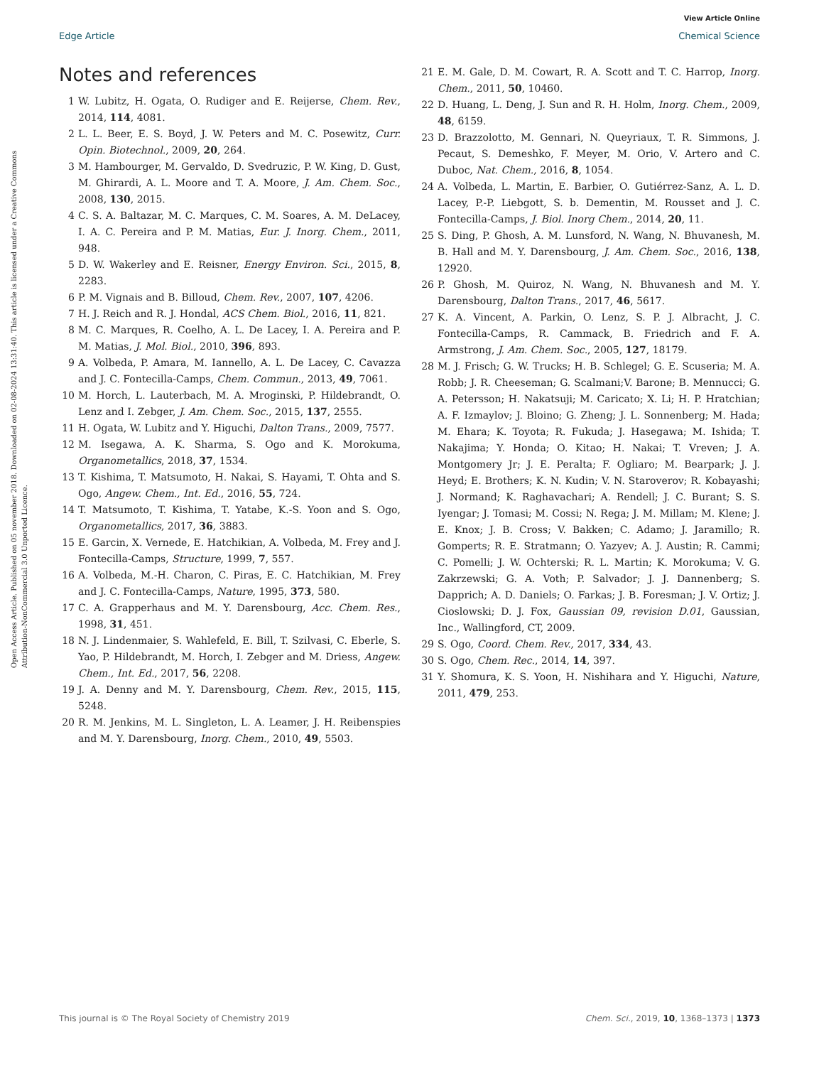View Article Online
Edge Article Chemical Science
Open Access Article. Published on 05 november 2018. Downloaded on 02-08-2024 13:31:40. This article is licensed under a Creative Commons Attribution-NonCommercial 3.0 Unported Licence.
Notes and references
1 W. Lubitz, H. Ogata, O. Rudiger and E. Reijerse, Chem. Rev., 2014, 114, 4081.
2 L. L. Beer, E. S. Boyd, J. W. Peters and M. C. Posewitz, Curr. Opin. Biotechnol., 2009, 20, 264.
3 M. Hambourger, M. Gervaldo, D. Svedruzic, P. W. King, D. Gust, M. Ghirardi, A. L. Moore and T. A. Moore, J. Am. Chem. Soc., 2008, 130, 2015.
4 C. S. A. Baltazar, M. C. Marques, C. M. Soares, A. M. DeLacey, I. A. C. Pereira and P. M. Matias, Eur. J. Inorg. Chem., 2011, 948.
5 D. W. Wakerley and E. Reisner, Energy Environ. Sci., 2015, 8, 2283.
6 P. M. Vignais and B. Billoud, Chem. Rev., 2007, 107, 4206.
7 H. J. Reich and R. J. Hondal, ACS Chem. Biol., 2016, 11, 821.
8 M. C. Marques, R. Coelho, A. L. De Lacey, I. A. Pereira and P. M. Matias, J. Mol. Biol., 2010, 396, 893.
9 A. Volbeda, P. Amara, M. Iannello, A. L. De Lacey, C. Cavazza and J. C. Fontecilla-Camps, Chem. Commun., 2013, 49, 7061.
10 M. Horch, L. Lauterbach, M. A. Mroginski, P. Hildebrandt, O. Lenz and I. Zebger, J. Am. Chem. Soc., 2015, 137, 2555.
11 H. Ogata, W. Lubitz and Y. Higuchi, Dalton Trans., 2009, 7577.
12 M. Isegawa, A. K. Sharma, S. Ogo and K. Morokuma, Organometallics, 2018, 37, 1534.
13 T. Kishima, T. Matsumoto, H. Nakai, S. Hayami, T. Ohta and S. Ogo, Angew. Chem., Int. Ed., 2016, 55, 724.
14 T. Matsumoto, T. Kishima, T. Yatabe, K.-S. Yoon and S. Ogo, Organometallics, 2017, 36, 3883.
15 E. Garcin, X. Vernede, E. Hatchikian, A. Volbeda, M. Frey and J. Fontecilla-Camps, Structure, 1999, 7, 557.
16 A. Volbeda, M.-H. Charon, C. Piras, E. C. Hatchikian, M. Frey and J. C. Fontecilla-Camps, Nature, 1995, 373, 580.
17 C. A. Grapperhaus and M. Y. Darensbourg, Acc. Chem. Res., 1998, 31, 451.
18 N. J. Lindenmaier, S. Wahlefeld, E. Bill, T. Szilvasi, C. Eberle, S. Yao, P. Hildebrandt, M. Horch, I. Zebger and M. Driess, Angew. Chem., Int. Ed., 2017, 56, 2208.
19 J. A. Denny and M. Y. Darensbourg, Chem. Rev., 2015, 115, 5248.
20 R. M. Jenkins, M. L. Singleton, L. A. Leamer, J. H. Reibenspies and M. Y. Darensbourg, Inorg. Chem., 2010, 49, 5503.
21 E. M. Gale, D. M. Cowart, R. A. Scott and T. C. Harrop, Inorg. Chem., 2011, 50, 10460.
22 D. Huang, L. Deng, J. Sun and R. H. Holm, Inorg. Chem., 2009, 48, 6159.
23 D. Brazzolotto, M. Gennari, N. Queyriaux, T. R. Simmons, J. Pecaut, S. Demeshko, F. Meyer, M. Orio, V. Artero and C. Duboc, Nat. Chem., 2016, 8, 1054.
24 A. Volbeda, L. Martin, E. Barbier, O. Gutiérrez-Sanz, A. L. D. Lacey, P.-P. Liebgott, S. b. Dementin, M. Rousset and J. C. Fontecilla-Camps, J. Biol. Inorg Chem., 2014, 20, 11.
25 S. Ding, P. Ghosh, A. M. Lunsford, N. Wang, N. Bhuvanesh, M. B. Hall and M. Y. Darensbourg, J. Am. Chem. Soc., 2016, 138, 12920.
26 P. Ghosh, M. Quiroz, N. Wang, N. Bhuvanesh and M. Y. Darensbourg, Dalton Trans., 2017, 46, 5617.
27 K. A. Vincent, A. Parkin, O. Lenz, S. P. J. Albracht, J. C. Fontecilla-Camps, R. Cammack, B. Friedrich and F. A. Armstrong, J. Am. Chem. Soc., 2005, 127, 18179.
28 M. J. Frisch; G. W. Trucks; H. B. Schlegel; G. E. Scuseria; M. A. Robb; J. R. Cheeseman; G. Scalmani;V. Barone; B. Mennucci; G. A. Petersson; H. Nakatsuji; M. Caricato; X. Li; H. P. Hratchian; A. F. Izmaylov; J. Bloino; G. Zheng; J. L. Sonnenberg; M. Hada; M. Ehara; K. Toyota; R. Fukuda; J. Hasegawa; M. Ishida; T. Nakajima; Y. Honda; O. Kitao; H. Nakai; T. Vreven; J. A. Montgomery Jr; J. E. Peralta; F. Ogliaro; M. Bearpark; J. J. Heyd; E. Brothers; K. N. Kudin; V. N. Staroverov; R. Kobayashi; J. Normand; K. Raghavachari; A. Rendell; J. C. Burant; S. S. Iyengar; J. Tomasi; M. Cossi; N. Rega; J. M. Millam; M. Klene; J. E. Knox; J. B. Cross; V. Bakken; C. Adamo; J. Jaramillo; R. Gomperts; R. E. Stratmann; O. Yazyev; A. J. Austin; R. Cammi; C. Pomelli; J. W. Ochterski; R. L. Martin; K. Morokuma; V. G. Zakrzewski; G. A. Voth; P. Salvador; J. J. Dannenberg; S. Dapprich; A. D. Daniels; O. Farkas; J. B. Foresman; J. V. Ortiz; J. Cioslowski; D. J. Fox, Gaussian 09, revision D.01, Gaussian, Inc., Wallingford, CT, 2009.
29 S. Ogo, Coord. Chem. Rev., 2017, 334, 43.
30 S. Ogo, Chem. Rec., 2014, 14, 397.
31 Y. Shomura, K. S. Yoon, H. Nishihara and Y. Higuchi, Nature, 2011, 479, 253.
This journal is © The Royal Society of Chemistry 2019 Chem. Sci., 2019, 10, 1368–1373 | 1373